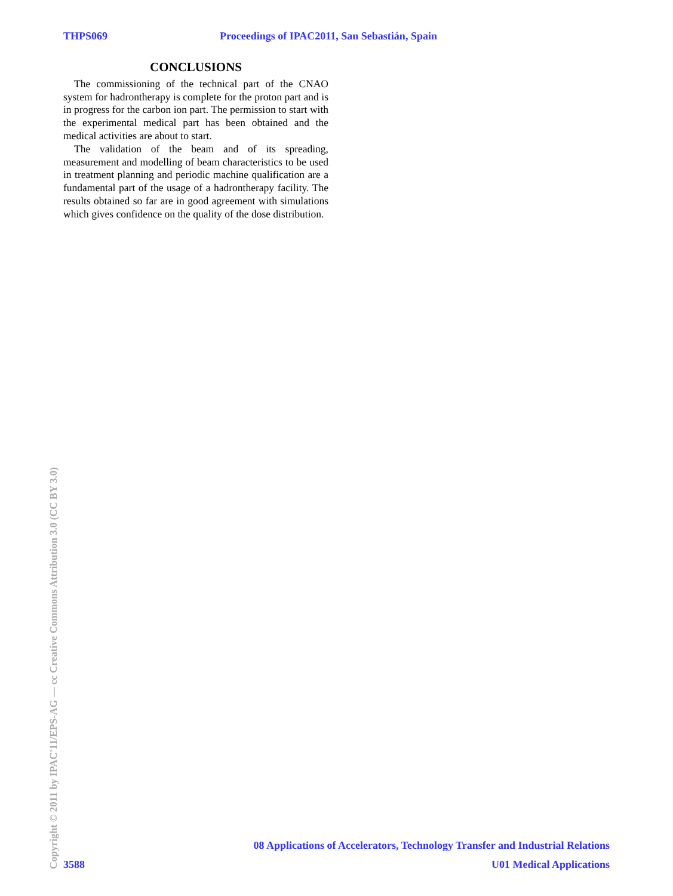THPS069 Proceedings of IPAC2011, San Sebastián, Spain
CONCLUSIONS
The commissioning of the technical part of the CNAO system for hadrontherapy is complete for the proton part and is in progress for the carbon ion part. The permission to start with the experimental medical part has been obtained and the medical activities are about to start.
The validation of the beam and of its spreading, measurement and modelling of beam characteristics to be used in treatment planning and periodic machine qualification are a fundamental part of the usage of a hadrontherapy facility. The results obtained so far are in good agreement with simulations which gives confidence on the quality of the dose distribution.
Copyright © 2011 by IPAC'11/EPS-AG — cc Creative Commons Attribution 3.0 (CC BY 3.0)
08 Applications of Accelerators, Technology Transfer and Industrial Relations
3588 U01 Medical Applications